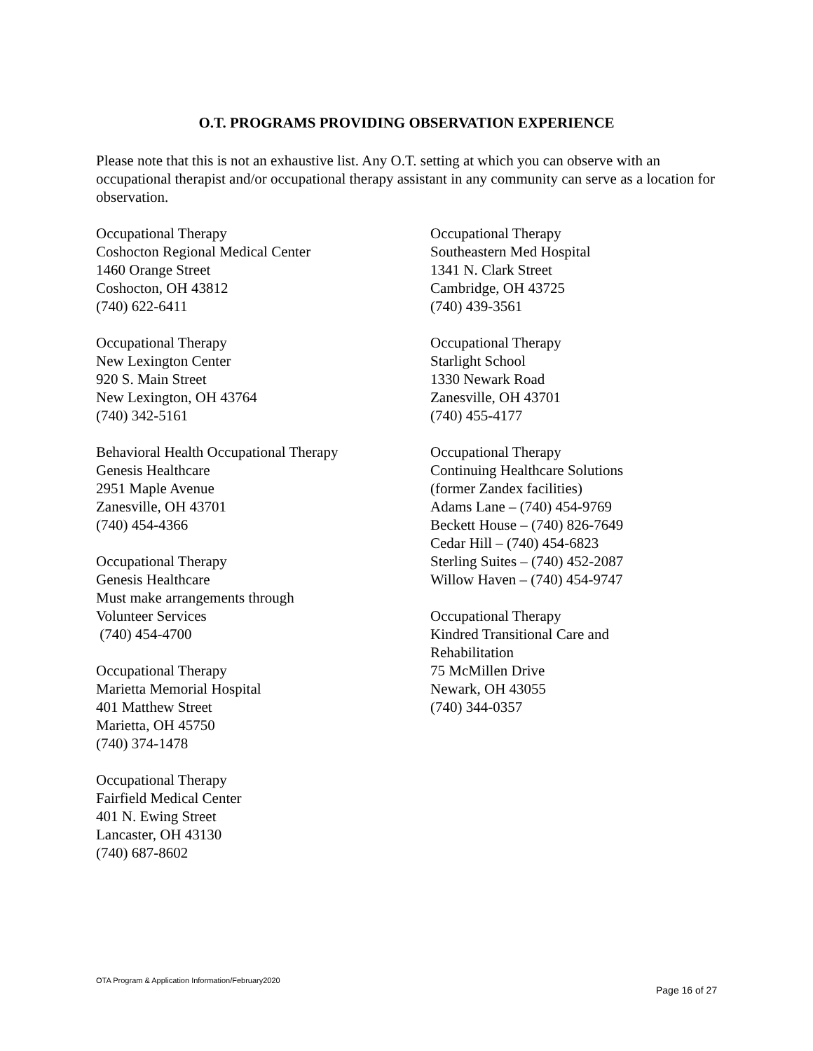O.T. PROGRAMS PROVIDING OBSERVATION EXPERIENCE
Please note that this is not an exhaustive list. Any O.T. setting at which you can observe with an occupational therapist and/or occupational therapy assistant in any community can serve as a location for observation.
Occupational Therapy
Coshocton Regional Medical Center
1460 Orange Street
Coshocton, OH 43812
(740) 622-6411
Occupational Therapy
New Lexington Center
920 S. Main Street
New Lexington, OH 43764
(740) 342-5161
Behavioral Health Occupational Therapy
Genesis Healthcare
2951 Maple Avenue
Zanesville, OH 43701
(740) 454-4366
Occupational Therapy
Genesis Healthcare
Must make arrangements through
Volunteer Services
(740) 454-4700
Occupational Therapy
Marietta Memorial Hospital
401 Matthew Street
Marietta, OH 45750
(740) 374-1478
Occupational Therapy
Fairfield Medical Center
401 N. Ewing Street
Lancaster, OH 43130
(740) 687-8602
Occupational Therapy
Southeastern Med Hospital
1341 N. Clark Street
Cambridge, OH 43725
(740) 439-3561
Occupational Therapy
Starlight School
1330 Newark Road
Zanesville, OH 43701
(740) 455-4177
Occupational Therapy
Continuing Healthcare Solutions
(former Zandex facilities)
Adams Lane – (740) 454-9769
Beckett House – (740) 826-7649
Cedar Hill – (740) 454-6823
Sterling Suites – (740) 452-2087
Willow Haven – (740) 454-9747
Occupational Therapy
Kindred Transitional Care and
Rehabilitation
75 McMillen Drive
Newark, OH 43055
(740) 344-0357
OTA Program & Application Information/February2020
Page 16 of 27